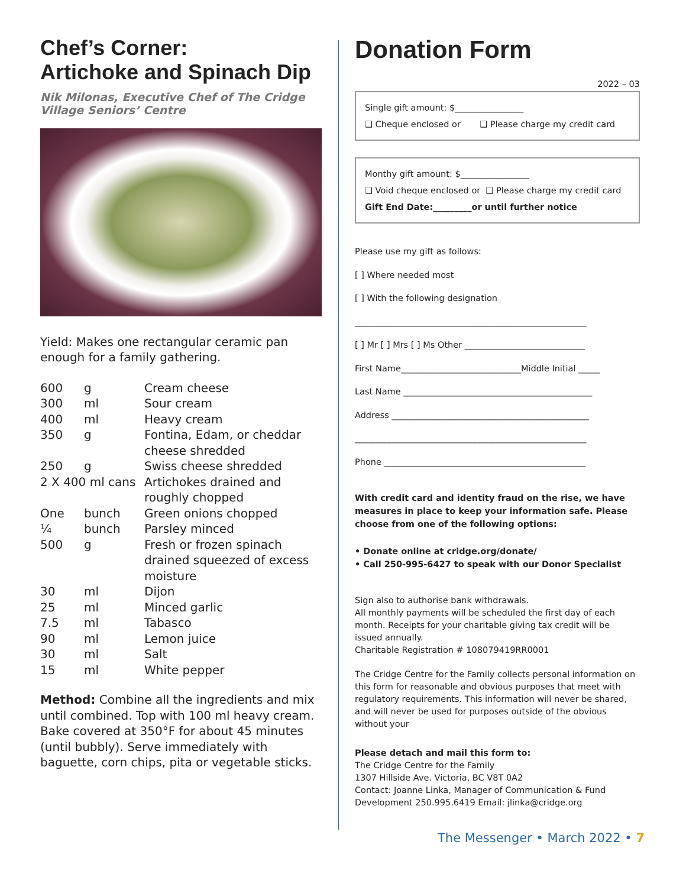Chef’s Corner:
Artichoke and Spinach Dip
Nik Milonas, Executive Chef of The Cridge Village Seniors’ Centre
Yield: Makes one rectangular ceramic pan enough for a family gathering.
| 600 | g | Cream cheese |
| 300 | ml | Sour cream |
| 400 | ml | Heavy cream |
| 350 | g | Fontina, Edam, or cheddar cheese shredded |
| 250 | g | Swiss cheese shredded |
| 2 X 400 ml cans | | Artichokes drained and roughly chopped |
| One | bunch | Green onions chopped |
| ¼ | bunch | Parsley minced |
| 500 | g | Fresh or frozen spinach drained squeezed of excess moisture |
| 30 | ml | Dijon |
| 25 | ml | Minced garlic |
| 7.5 | ml | Tabasco |
| 90 | ml | Lemon juice |
| 30 | ml | Salt |
| 15 | ml | White pepper |
Method: Combine all the ingredients and mix until combined. Top with 100 ml heavy cream. Bake covered at 350°F for about 45 minutes (until bubbly). Serve immediately with baguette, corn chips, pita or vegetable sticks.
Donation Form
2022 – 03
Single gift amount: $________________
❑ Cheque enclosed or ❑ Please charge my credit card
Monthy gift amount: $________________
❑ Void cheque enclosed or ❑ Please charge my credit card
Gift End Date:_________or until further notice
Please use my gift as follows:
[ ] Where needed most
[ ] With the following designation
______________________________________________________
[ ] Mr [ ] Mrs [ ] Ms Other ____________________________
First Name____________________________Middle Initial _____
Last Name ____________________________________________
Address ______________________________________________
______________________________________________________
Phone _______________________________________________
With credit card and identity fraud on the rise, we have measures in place to keep your information safe. Please choose from one of the following options:
• Donate online at cridge.org/donate/
• Call 250-995-6427 to speak with our Donor Specialist
Sign also to authorise bank withdrawals.
All monthly payments will be scheduled the first day of each month. Receipts for your charitable giving tax credit will be issued annually.
Charitable Registration # 108079419RR0001
The Cridge Centre for the Family collects personal information on this form for reasonable and obvious purposes that meet with regulatory requirements. This information will never be shared, and will never be used for purposes outside of the obvious without your
Please detach and mail this form to:
The Cridge Centre for the Family
1307 Hillside Ave. Victoria, BC V8T 0A2
Contact: Joanne Linka, Manager of Communication & Fund Development 250.995.6419 Email: jlinka@cridge.org
The Messenger • March 2022 • 7